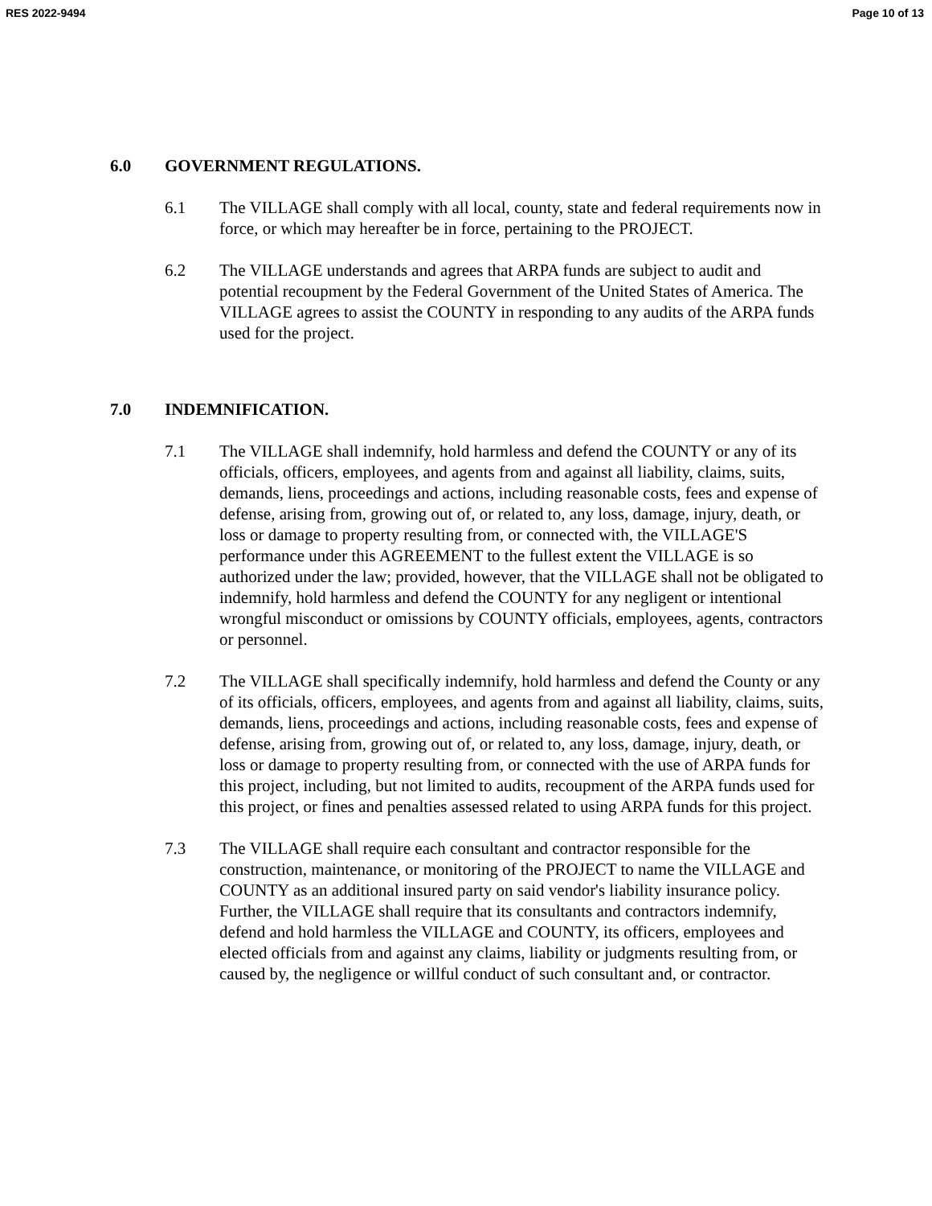RES 2022-9494 Page 10 of 13
6.0 GOVERNMENT REGULATIONS.
6.1 The VILLAGE shall comply with all local, county, state and federal requirements now in force, or which may hereafter be in force, pertaining to the PROJECT.
6.2 The VILLAGE understands and agrees that ARPA funds are subject to audit and potential recoupment by the Federal Government of the United States of America. The VILLAGE agrees to assist the COUNTY in responding to any audits of the ARPA funds used for the project.
7.0 INDEMNIFICATION.
7.1 The VILLAGE shall indemnify, hold harmless and defend the COUNTY or any of its officials, officers, employees, and agents from and against all liability, claims, suits, demands, liens, proceedings and actions, including reasonable costs, fees and expense of defense, arising from, growing out of, or related to, any loss, damage, injury, death, or loss or damage to property resulting from, or connected with, the VILLAGE'S performance under this AGREEMENT to the fullest extent the VILLAGE is so authorized under the law; provided, however, that the VILLAGE shall not be obligated to indemnify, hold harmless and defend the COUNTY for any negligent or intentional wrongful misconduct or omissions by COUNTY officials, employees, agents, contractors or personnel.
7.2 The VILLAGE shall specifically indemnify, hold harmless and defend the County or any of its officials, officers, employees, and agents from and against all liability, claims, suits, demands, liens, proceedings and actions, including reasonable costs, fees and expense of defense, arising from, growing out of, or related to, any loss, damage, injury, death, or loss or damage to property resulting from, or connected with the use of ARPA funds for this project, including, but not limited to audits, recoupment of the ARPA funds used for this project, or fines and penalties assessed related to using ARPA funds for this project.
7.3 The VILLAGE shall require each consultant and contractor responsible for the construction, maintenance, or monitoring of the PROJECT to name the VILLAGE and COUNTY as an additional insured party on said vendor's liability insurance policy. Further, the VILLAGE shall require that its consultants and contractors indemnify, defend and hold harmless the VILLAGE and COUNTY, its officers, employees and elected officials from and against any claims, liability or judgments resulting from, or caused by, the negligence or willful conduct of such consultant and, or contractor.